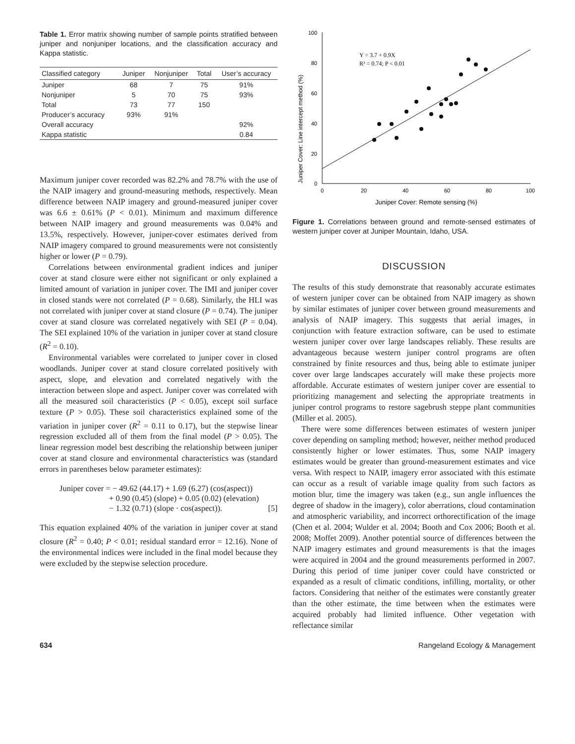Table 1. Error matrix showing number of sample points stratified between juniper and nonjuniper locations, and the classification accuracy and Kappa statistic.
| Classified category | Juniper | Nonjuniper | Total | User’s accuracy |
| --- | --- | --- | --- | --- |
| Juniper | 68 | 7 | 75 | 91% |
| Nonjuniper | 5 | 70 | 75 | 93% |
| Total | 73 | 77 | 150 | |
| Producer’s accuracy | 93% | 91% | | |
| Overall accuracy | | | | 92% |
| Kappa statistic | | | | 0.84 |
Maximum juniper cover recorded was 82.2% and 78.7% with the use of the NAIP imagery and ground-measuring methods, respectively. Mean difference between NAIP imagery and ground-measured juniper cover was 6.6 ± 0.61% (P < 0.01). Minimum and maximum difference between NAIP imagery and ground measurements was 0.04% and 13.5%, respectively. However, juniper-cover estimates derived from NAIP imagery compared to ground measurements were not consistently higher or lower (P = 0.79).
Correlations between environmental gradient indices and juniper cover at stand closure were either not significant or only explained a limited amount of variation in juniper cover. The IMI and juniper cover in closed stands were not correlated (P = 0.68). Similarly, the HLI was not correlated with juniper cover at stand closure (P = 0.74). The juniper cover at stand closure was correlated negatively with SEI (P = 0.04). The SEI explained 10% of the variation in juniper cover at stand closure (R<sup>2</sup> = 0.10).
Environmental variables were correlated to juniper cover in closed woodlands. Juniper cover at stand closure correlated positively with aspect, slope, and elevation and correlated negatively with the interaction between slope and aspect. Juniper cover was correlated with all the measured soil characteristics (P < 0.05), except soil surface texture (P > 0.05). These soil characteristics explained some of the variation in juniper cover (R<sup>2</sup> = 0.11 to 0.17), but the stepwise linear regression excluded all of them from the final model (P > 0.05). The linear regression model best describing the relationship between juniper cover at stand closure and environmental characteristics was (standard errors in parentheses below parameter estimates):
Juniper cover = − 49.62 (44.17) + 1.69 (6.27) (cos(aspect))
+ 0.90 (0.45) (slope) + 0.05 (0.02) (elevation)
− 1.32 (0.71) (slope · cos(aspect)). [5]
This equation explained 40% of the variation in juniper cover at stand closure (R<sup>2</sup> = 0.40; P < 0.01; residual standard error = 12.16). None of the environmental indices were included in the final model because they were excluded by the stepwise selection procedure.
Juniper Cover: Line intercept method (%)
100
80
60
40
20
0
0
20
40
60
80
100
Juniper Cover: Remote sensing (%)
Y = 3.7 + 0.9X
R² = 0.74; P < 0.01
Figure 1. Correlations between ground and remote-sensed estimates of western juniper cover at Juniper Mountain, Idaho, USA.
DISCUSSION
The results of this study demonstrate that reasonably accurate estimates of western juniper cover can be obtained from NAIP imagery as shown by similar estimates of juniper cover between ground measurements and analysis of NAIP imagery. This suggests that aerial images, in conjunction with feature extraction software, can be used to estimate western juniper cover over large landscapes reliably. These results are advantageous because western juniper control programs are often constrained by finite resources and thus, being able to estimate juniper cover over large landscapes accurately will make these projects more affordable. Accurate estimates of western juniper cover are essential to prioritizing management and selecting the appropriate treatments in juniper control programs to restore sagebrush steppe plant communities (Miller et al. 2005).
There were some differences between estimates of western juniper cover depending on sampling method; however, neither method produced consistently higher or lower estimates. Thus, some NAIP imagery estimates would be greater than ground-measurement estimates and vice versa. With respect to NAIP, imagery error associated with this estimate can occur as a result of variable image quality from such factors as motion blur, time the imagery was taken (e.g., sun angle influences the degree of shadow in the imagery), color aberrations, cloud contamination and atmospheric variability, and incorrect orthorectification of the image (Chen et al. 2004; Wulder et al. 2004; Booth and Cox 2006; Booth et al. 2008; Moffet 2009). Another potential source of differences between the NAIP imagery estimates and ground measurements is that the images were acquired in 2004 and the ground measurements performed in 2007. During this period of time juniper cover could have constricted or expanded as a result of climatic conditions, infilling, mortality, or other factors. Considering that neither of the estimates were constantly greater than the other estimate, the time between when the estimates were acquired probably had limited influence. Other vegetation with reflectance similar
634 Rangeland Ecology & Management